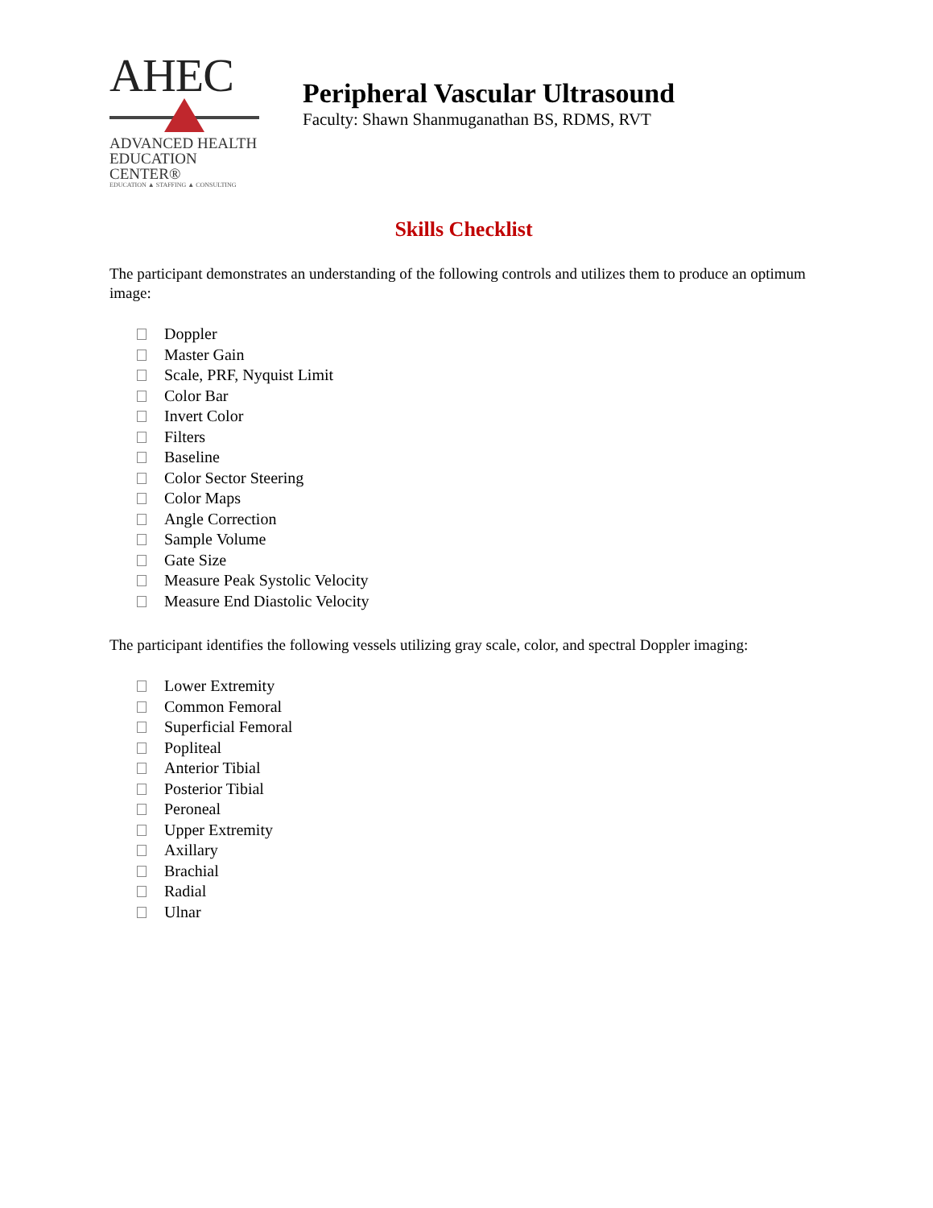AHEC
ADVANCED HEALTH
EDUCATION CENTER®
EDUCATION ▲ STAFFING ▲ CONSULTING
Peripheral Vascular Ultrasound
Faculty: Shawn Shanmuganathan BS, RDMS, RVT
Skills Checklist
The participant demonstrates an understanding of the following controls and utilizes them to produce an optimum image:
Doppler
Master Gain
Scale, PRF, Nyquist Limit
Color Bar
Invert Color
Filters
Baseline
Color Sector Steering
Color Maps
Angle Correction
Sample Volume
Gate Size
Measure Peak Systolic Velocity
Measure End Diastolic Velocity
The participant identifies the following vessels utilizing gray scale, color, and spectral Doppler imaging:
Lower Extremity
Common Femoral
Superficial Femoral
Popliteal
Anterior Tibial
Posterior Tibial
Peroneal
Upper Extremity
Axillary
Brachial
Radial
Ulnar